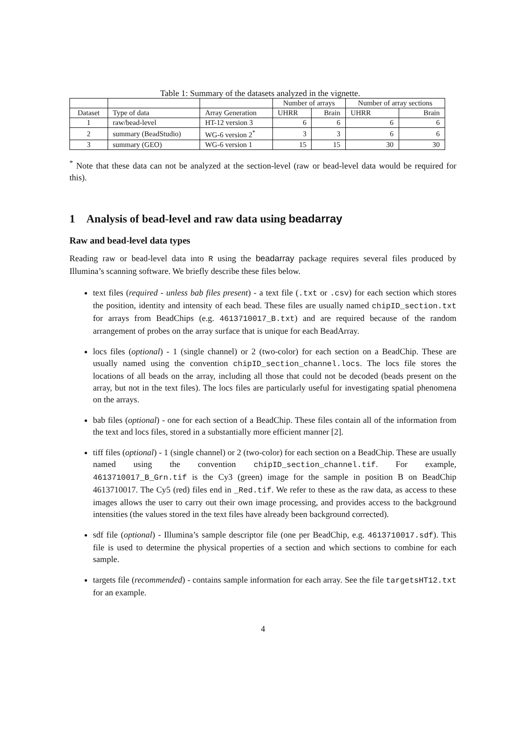Table 1: Summary of the datasets analyzed in the vignette.
| | | | Number of arrays | | Number of array sections | |
| --- | --- | --- | --- | --- | --- | --- |
| Dataset | Type of data | Array Generation | UHRR | Brain | UHRR | Brain |
| 1 | raw/bead-level | HT-12 version 3 | 6 | 6 | 6 | 6 |
| 2 | summary (BeadStudio) | WG-6 version 2<sup>*</sup> | 3 | 3 | 6 | 6 |
| 3 | summary (GEO) | WG-6 version 1 | 15 | 15 | 30 | 30 |
<sup>*</sup> Note that these data can not be analyzed at the section-level (raw or bead-level data would be required for this).
1 Analysis of bead-level and raw data using beadarray
Raw and bead-level data types
Reading raw or bead-level data into R using the beadarray package requires several files produced by Illumina’s scanning software. We briefly describe these files below.
text files (required - unless bab files present) - a text file (.txt or .csv) for each section which stores the position, identity and intensity of each bead. These files are usually named chipID_section.txt for arrays from BeadChips (e.g. 4613710017_B.txt) and are required because of the random arrangement of probes on the array surface that is unique for each BeadArray.
locs files (optional) - 1 (single channel) or 2 (two-color) for each section on a BeadChip. These are usually named using the convention chipID_section_channel.locs. The locs file stores the locations of all beads on the array, including all those that could not be decoded (beads present on the array, but not in the text files). The locs files are particularly useful for investigating spatial phenomena on the arrays.
bab files (optional) - one for each section of a BeadChip. These files contain all of the information from the text and locs files, stored in a substantially more efficient manner [2].
tiff files (optional) - 1 (single channel) or 2 (two-color) for each section on a BeadChip. These are usually named using the convention chipID_section_channel.tif. For example, 4613710017_B_Grn.tif is the Cy3 (green) image for the sample in position B on BeadChip 4613710017. The Cy5 (red) files end in _Red.tif. We refer to these as the raw data, as access to these images allows the user to carry out their own image processing, and provides access to the background intensities (the values stored in the text files have already been background corrected).
sdf file (optional) - Illumina’s sample descriptor file (one per BeadChip, e.g. 4613710017.sdf). This file is used to determine the physical properties of a section and which sections to combine for each sample.
targets file (recommended) - contains sample information for each array. See the file targetsHT12.txt for an example.
4